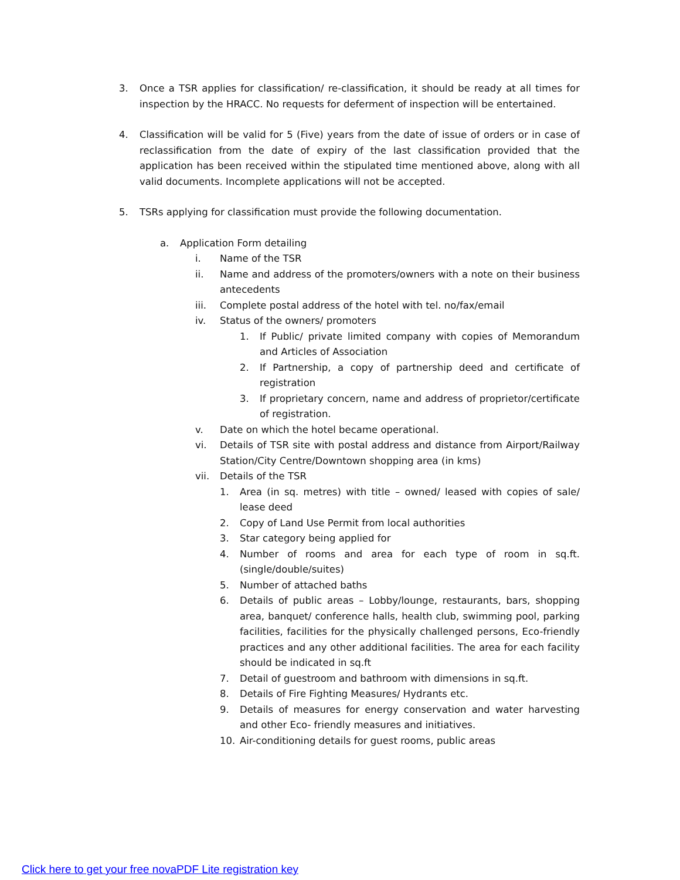3. Once a TSR applies for classification/ re-classification, it should be ready at all times for inspection by the HRACC. No requests for deferment of inspection will be entertained.
4. Classification will be valid for 5 (Five) years from the date of issue of orders or in case of reclassification from the date of expiry of the last classification provided that the application has been received within the stipulated time mentioned above, along with all valid documents. Incomplete applications will not be accepted.
5. TSRs applying for classification must provide the following documentation.
a. Application Form detailing
i. Name of the TSR
ii. Name and address of the promoters/owners with a note on their business antecedents
iii. Complete postal address of the hotel with tel. no/fax/email
iv. Status of the owners/ promoters
1. If Public/ private limited company with copies of Memorandum and Articles of Association
2. If Partnership, a copy of partnership deed and certificate of registration
3. If proprietary concern, name and address of proprietor/certificate of registration.
v. Date on which the hotel became operational.
vi. Details of TSR site with postal address and distance from Airport/Railway Station/City Centre/Downtown shopping area (in kms)
vii. Details of the TSR
1. Area (in sq. metres) with title – owned/ leased with copies of sale/ lease deed
2. Copy of Land Use Permit from local authorities
3. Star category being applied for
4. Number of rooms and area for each type of room in sq.ft. (single/double/suites)
5. Number of attached baths
6. Details of public areas – Lobby/lounge, restaurants, bars, shopping area, banquet/ conference halls, health club, swimming pool, parking facilities, facilities for the physically challenged persons, Eco-friendly practices and any other additional facilities. The area for each facility should be indicated in sq.ft
7. Detail of guestroom and bathroom with dimensions in sq.ft.
8. Details of Fire Fighting Measures/ Hydrants etc.
9. Details of measures for energy conservation and water harvesting and other Eco- friendly measures and initiatives.
10. Air-conditioning details for guest rooms, public areas
Click here to get your free novaPDF Lite registration key